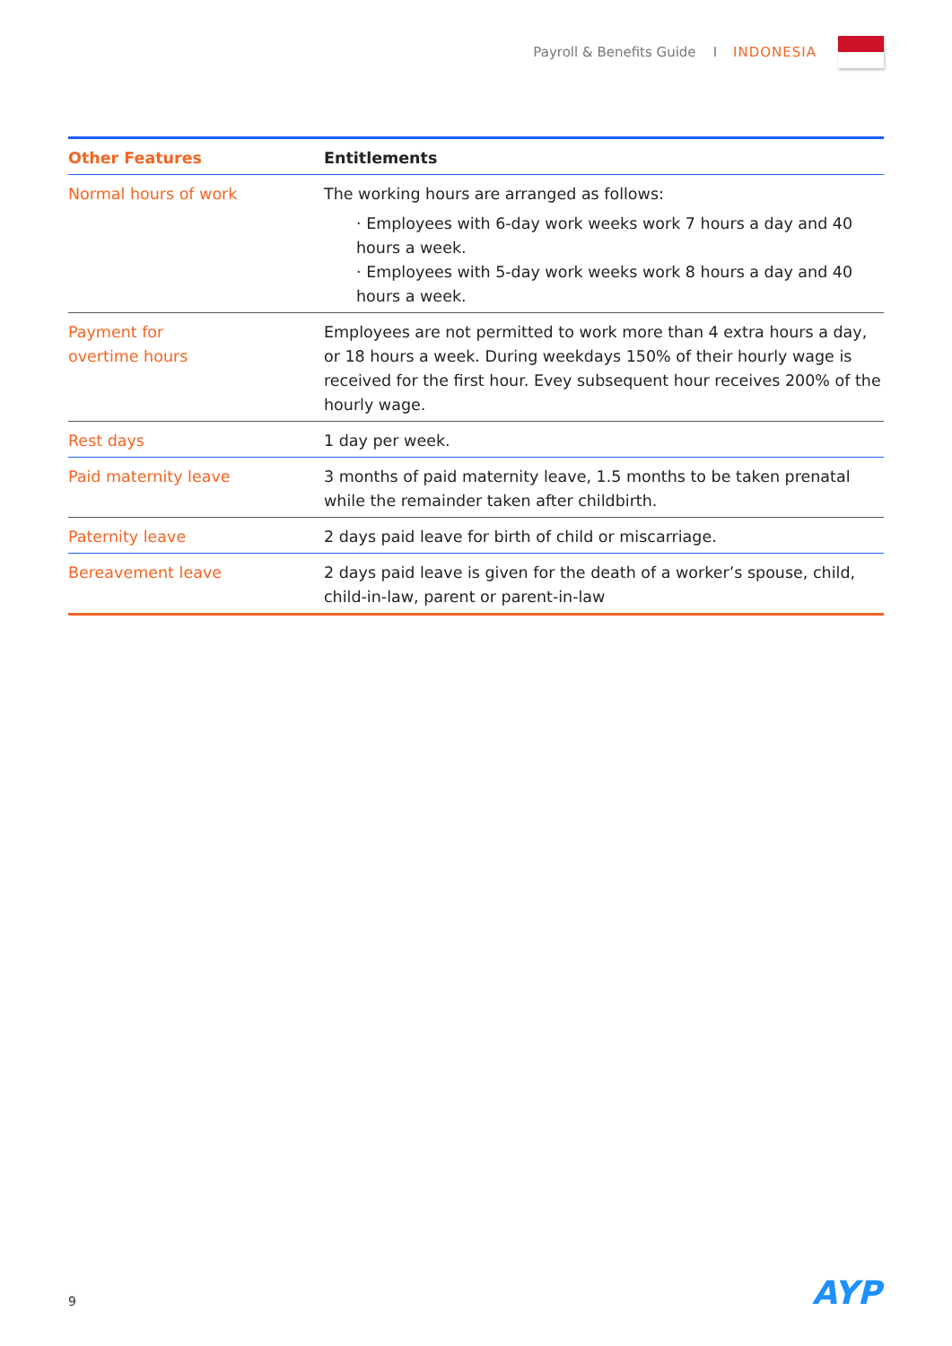Payroll & Benefits Guide I INDONESIA
| Other Features | Entitlements |
| --- | --- |
| Normal hours of work | The working hours are arranged as follows: · Employees with 6-day work weeks work 7 hours a day and 40 hours a week. · Employees with 5-day work weeks work 8 hours a day and 40 hours a week. |
| Payment for overtime hours | Employees are not permitted to work more than 4 extra hours a day, or 18 hours a week. During weekdays 150% of their hourly wage is received for the first hour. Evey subsequent hour receives 200% of the hourly wage. |
| Rest days | 1 day per week. |
| Paid maternity leave | 3 months of paid maternity leave, 1.5 months to be taken prenatal while the remainder taken after childbirth. |
| Paternity leave | 2 days paid leave for birth of child or miscarriage. |
| Bereavement leave | 2 days paid leave is given for the death of a worker’s spouse, child, child-in-law, parent or parent-in-law |
9 AYP